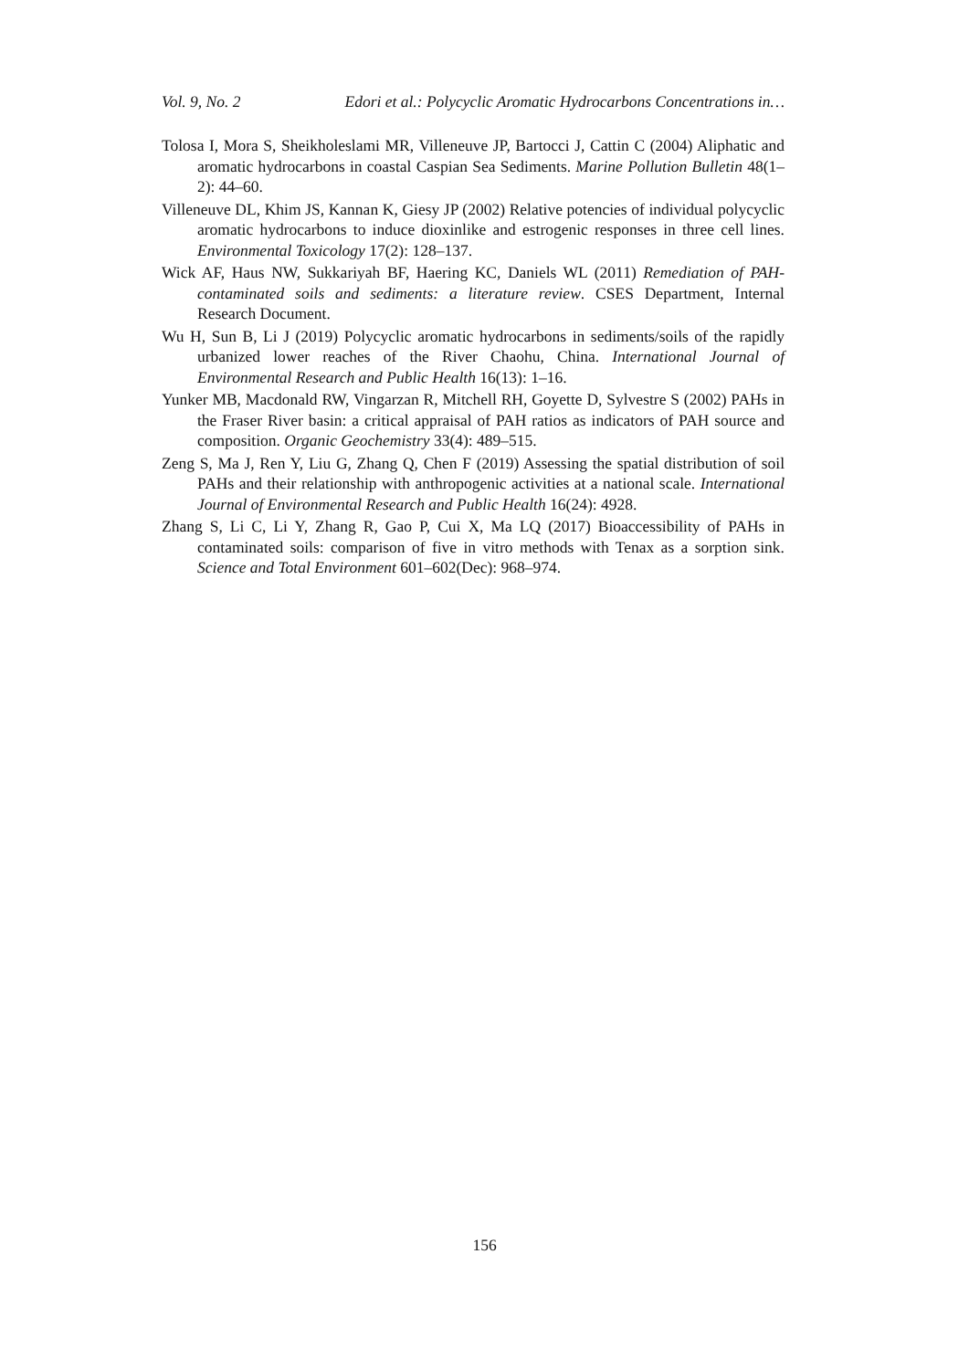Vol. 9, No. 2 Edori et al.: Polycyclic Aromatic Hydrocarbons Concentrations in…
Tolosa I, Mora S, Sheikholeslami MR, Villeneuve JP, Bartocci J, Cattin C (2004) Aliphatic and aromatic hydrocarbons in coastal Caspian Sea Sediments. Marine Pollution Bulletin 48(1–2): 44–60.
Villeneuve DL, Khim JS, Kannan K, Giesy JP (2002) Relative potencies of individual polycyclic aromatic hydrocarbons to induce dioxinlike and estrogenic responses in three cell lines. Environmental Toxicology 17(2): 128–137.
Wick AF, Haus NW, Sukkariyah BF, Haering KC, Daniels WL (2011) Remediation of PAH-contaminated soils and sediments: a literature review. CSES Department, Internal Research Document.
Wu H, Sun B, Li J (2019) Polycyclic aromatic hydrocarbons in sediments/soils of the rapidly urbanized lower reaches of the River Chaohu, China. International Journal of Environmental Research and Public Health 16(13): 1–16.
Yunker MB, Macdonald RW, Vingarzan R, Mitchell RH, Goyette D, Sylvestre S (2002) PAHs in the Fraser River basin: a critical appraisal of PAH ratios as indicators of PAH source and composition. Organic Geochemistry 33(4): 489–515.
Zeng S, Ma J, Ren Y, Liu G, Zhang Q, Chen F (2019) Assessing the spatial distribution of soil PAHs and their relationship with anthropogenic activities at a national scale. International Journal of Environmental Research and Public Health 16(24): 4928.
Zhang S, Li C, Li Y, Zhang R, Gao P, Cui X, Ma LQ (2017) Bioaccessibility of PAHs in contaminated soils: comparison of five in vitro methods with Tenax as a sorption sink. Science and Total Environment 601–602(Dec): 968–974.
156